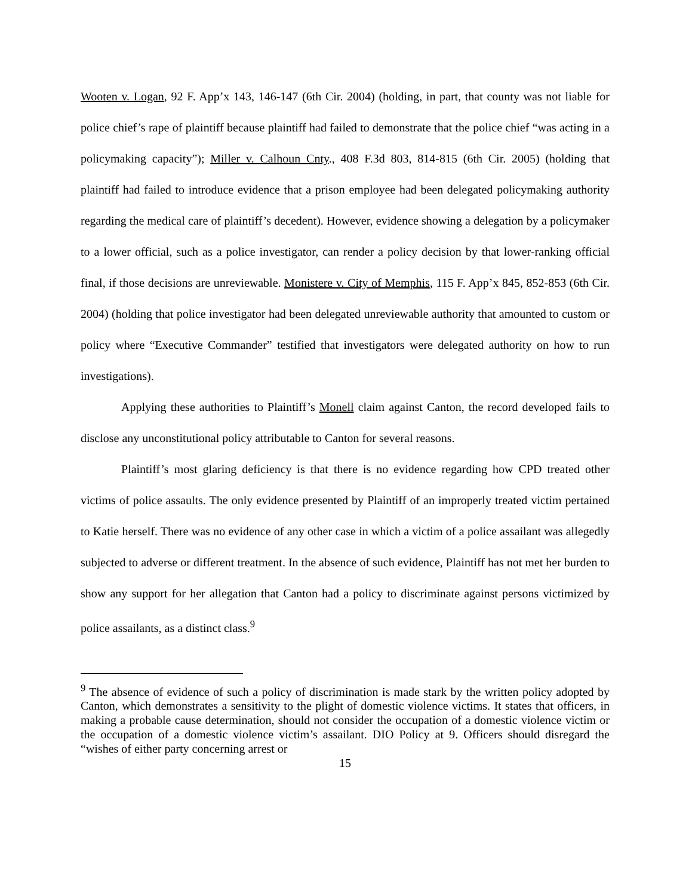Wooten v. Logan, 92 F. App’x 143, 146-147 (6th Cir. 2004) (holding, in part, that county was not liable for police chief’s rape of plaintiff because plaintiff had failed to demonstrate that the police chief “was acting in a policymaking capacity”); Miller v. Calhoun Cnty., 408 F.3d 803, 814-815 (6th Cir. 2005) (holding that plaintiff had failed to introduce evidence that a prison employee had been delegated policymaking authority regarding the medical care of plaintiff’s decedent). However, evidence showing a delegation by a policymaker to a lower official, such as a police investigator, can render a policy decision by that lower-ranking official final, if those decisions are unreviewable. Monistere v. City of Memphis, 115 F. App’x 845, 852-853 (6th Cir. 2004) (holding that police investigator had been delegated unreviewable authority that amounted to custom or policy where “Executive Commander” testified that investigators were delegated authority on how to run investigations).
Applying these authorities to Plaintiff’s Monell claim against Canton, the record developed fails to disclose any unconstitutional policy attributable to Canton for several reasons.
Plaintiff’s most glaring deficiency is that there is no evidence regarding how CPD treated other victims of police assaults. The only evidence presented by Plaintiff of an improperly treated victim pertained to Katie herself. There was no evidence of any other case in which a victim of a police assailant was allegedly subjected to adverse or different treatment. In the absence of such evidence, Plaintiff has not met her burden to show any support for her allegation that Canton had a policy to discriminate against persons victimized by police assailants, as a distinct class.<sup>9</sup>
<sup>9</sup> The absence of evidence of such a policy of discrimination is made stark by the written policy adopted by Canton, which demonstrates a sensitivity to the plight of domestic violence victims. It states that officers, in making a probable cause determination, should not consider the occupation of a domestic violence victim or the occupation of a domestic violence victim’s assailant. DIO Policy at 9. Officers should disregard the “wishes of either party concerning arrest or
15